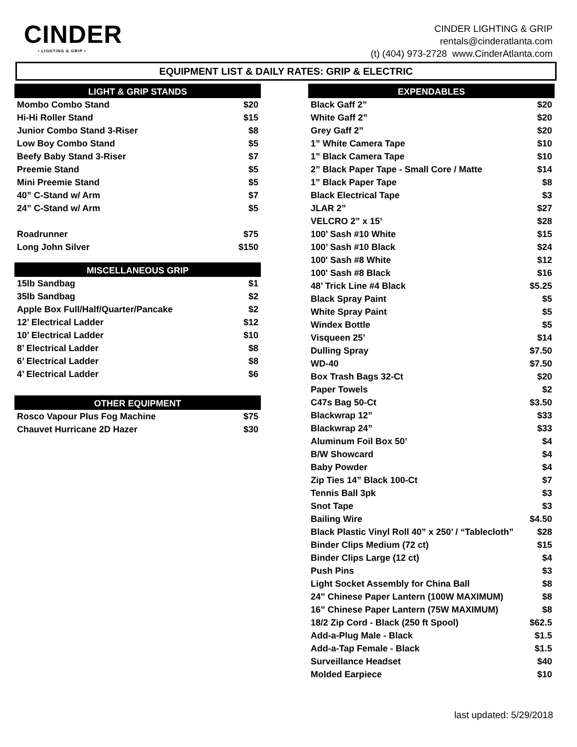CINDER
• LIGHTING & GRIP •
CINDER LIGHTING & GRIP
rentals@cinderatlanta.com
(t) (404) 973-2728 www.CinderAtlanta.com
EQUIPMENT LIST & DAILY RATES: GRIP & ELECTRIC
LIGHT & GRIP STANDS
| Mombo Combo Stand | $20 |
| Hi-Hi Roller Stand | $15 |
| Junior Combo Stand 3-Riser | $8 |
| Low Boy Combo Stand | $5 |
| Beefy Baby Stand 3-Riser | $7 |
| Preemie Stand | $5 |
| Mini Preemie Stand | $5 |
| 40” C-Stand w/ Arm | $7 |
| 24” C-Stand w/ Arm | $5 |
| Roadrunner | $75 |
| Long John Silver | $150 |
MISCELLANEOUS GRIP
| 15lb Sandbag | $1 |
| 35lb Sandbag | $2 |
| Apple Box Full/Half/Quarter/Pancake | $2 |
| 12’ Electrical Ladder | $12 |
| 10’ Electrical Ladder | $10 |
| 8’ Electrical Ladder | $8 |
| 6’ Electrical Ladder | $8 |
| 4’ Electrical Ladder | $6 |
OTHER EQUIPMENT
| Rosco Vapour Plus Fog Machine | $75 |
| Chauvet Hurricane 2D Hazer | $30 |
EXPENDABLES
| Black Gaff 2” | $20 |
| White Gaff 2” | $20 |
| Grey Gaff 2” | $20 |
| 1” White Camera Tape | $10 |
| 1” Black Camera Tape | $10 |
| 2” Black Paper Tape - Small Core / Matte | $14 |
| 1” Black Paper Tape | $8 |
| Black Electrical Tape | $3 |
| JLAR 2” | $27 |
| VELCRO 2” x 15’ | $28 |
| 100’ Sash #10 White | $15 |
| 100’ Sash #10 Black | $24 |
| 100' Sash #8 White | $12 |
| 100' Sash #8 Black | $16 |
| 48’ Trick Line #4 Black | $5.25 |
| Black Spray Paint | $5 |
| White Spray Paint | $5 |
| Windex Bottle | $5 |
| Visqueen 25’ | $14 |
| Dulling Spray | $7.50 |
| WD-40 | $7.50 |
| Box Trash Bags 32-Ct | $20 |
| Paper Towels | $2 |
| C47s Bag 50-Ct | $3.50 |
| Blackwrap 12” | $33 |
| Blackwrap 24” | $33 |
| Aluminum Foil Box 50’ | $4 |
| B/W Showcard | $4 |
| Baby Powder | $4 |
| Zip Ties 14” Black 100-Ct | $7 |
| Tennis Ball 3pk | $3 |
| Snot Tape | $3 |
| Bailing Wire | $4.50 |
| Black Plastic Vinyl Roll 40” x 250’ / “Tablecloth” | $28 |
| Binder Clips Medium (72 ct) | $15 |
| Binder Clips Large (12 ct) | $4 |
| Push Pins | $3 |
| Light Socket Assembly for China Ball | $8 |
| 24” Chinese Paper Lantern (100W MAXIMUM) | $8 |
| 16” Chinese Paper Lantern (75W MAXIMUM) | $8 |
| 18/2 Zip Cord - Black (250 ft Spool) | $62.5 |
| Add-a-Plug Male - Black | $1.5 |
| Add-a-Tap Female - Black | $1.5 |
| Surveillance Headset | $40 |
| Molded Earpiece | $10 |
last updated: 5/29/2018